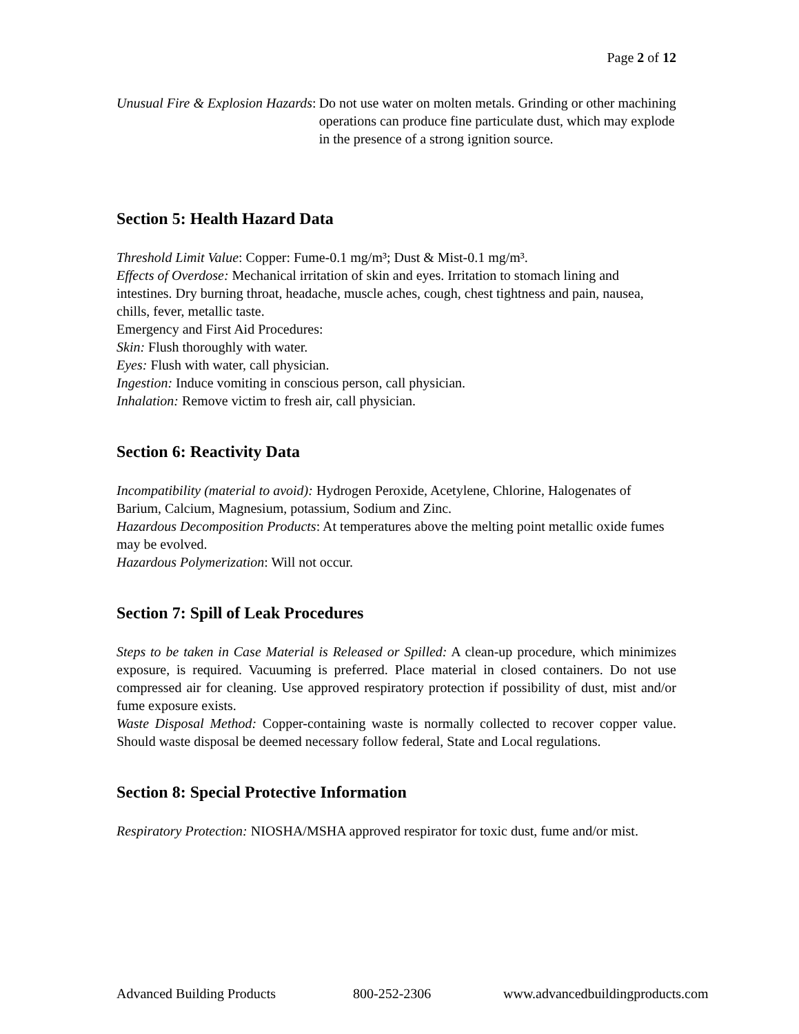Page 2 of 12
Unusual Fire & Explosion Hazards: Do not use water on molten metals. Grinding or other machining operations can produce fine particulate dust, which may explode in the presence of a strong ignition source.
Section 5: Health Hazard Data
Threshold Limit Value: Copper: Fume-0.1 mg/m³; Dust & Mist-0.1 mg/m³.
Effects of Overdose: Mechanical irritation of skin and eyes. Irritation to stomach lining and intestines. Dry burning throat, headache, muscle aches, cough, chest tightness and pain, nausea, chills, fever, metallic taste.
Emergency and First Aid Procedures:
Skin: Flush thoroughly with water.
Eyes: Flush with water, call physician.
Ingestion: Induce vomiting in conscious person, call physician.
Inhalation: Remove victim to fresh air, call physician.
Section 6: Reactivity Data
Incompatibility (material to avoid): Hydrogen Peroxide, Acetylene, Chlorine, Halogenates of Barium, Calcium, Magnesium, potassium, Sodium and Zinc.
Hazardous Decomposition Products: At temperatures above the melting point metallic oxide fumes may be evolved.
Hazardous Polymerization: Will not occur.
Section 7: Spill of Leak Procedures
Steps to be taken in Case Material is Released or Spilled: A clean-up procedure, which minimizes exposure, is required. Vacuuming is preferred. Place material in closed containers. Do not use compressed air for cleaning. Use approved respiratory protection if possibility of dust, mist and/or fume exposure exists.
Waste Disposal Method: Copper-containing waste is normally collected to recover copper value. Should waste disposal be deemed necessary follow federal, State and Local regulations.
Section 8: Special Protective Information
Respiratory Protection: NIOSHA/MSHA approved respirator for toxic dust, fume and/or mist.
Advanced Building Products 800-252-2306 www.advancedbuildingproducts.com